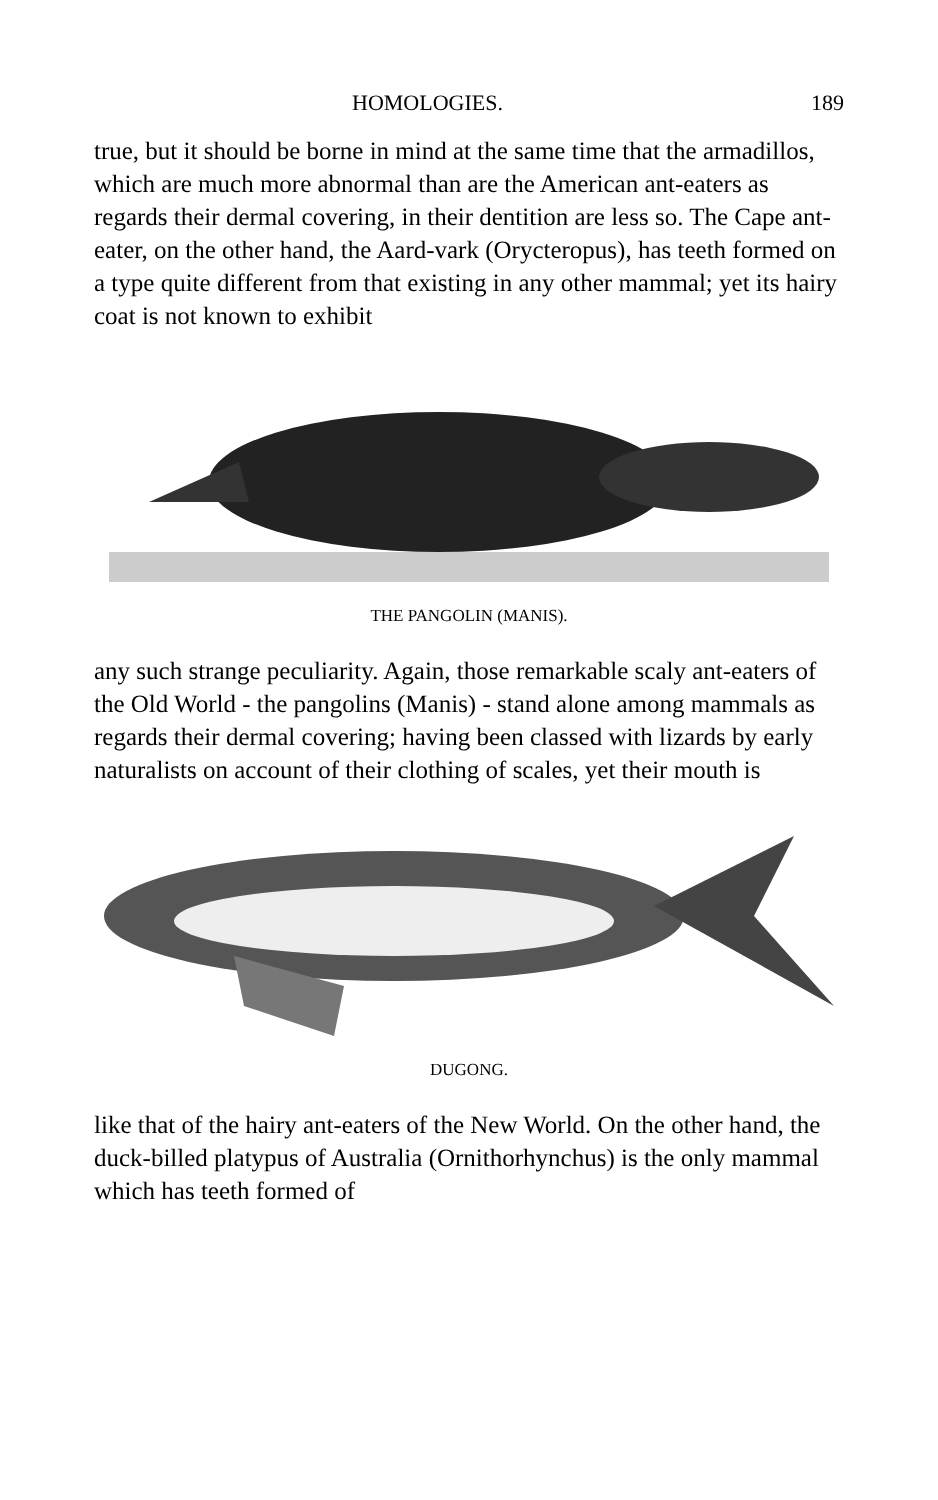HOMOLOGIES. 189
true, but it should be borne in mind at the same time that the armadillos, which are much more abnormal than are the American ant-eaters as regards their dermal covering, in their dentition are less so. The Cape ant-eater, on the other hand, the Aard-vark (Orycteropus), has teeth formed on a type quite different from that existing in any other mammal; yet its hairy coat is not known to exhibit
THE PANGOLIN (MANIS).
any such strange peculiarity. Again, those remarkable scaly ant-eaters of the Old World - the pangolins (Manis) - stand alone among mammals as regards their dermal covering; having been classed with lizards by early naturalists on account of their clothing of scales, yet their mouth is
DUGONG.
like that of the hairy ant-eaters of the New World. On the other hand, the duck-billed platypus of Australia (Ornithorhynchus) is the only mammal which has teeth formed of